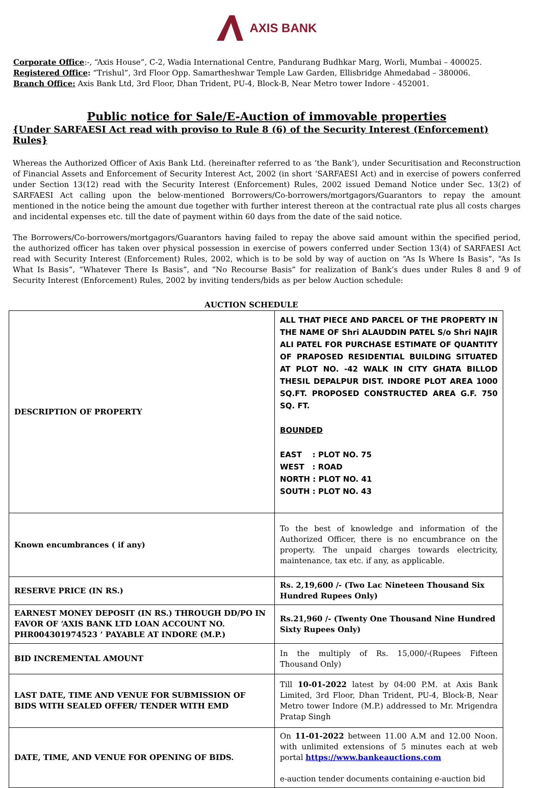AXIS BANK
Corporate Office:-, “Axis House”, C-2, Wadia International Centre, Pandurang Budhkar Marg, Worli, Mumbai – 400025.
Registered Office: “Trishul”, 3rd Floor Opp. Samartheshwar Temple Law Garden, Ellisbridge Ahmedabad – 380006.
Branch Office: Axis Bank Ltd, 3rd Floor, Dhan Trident, PU-4, Block-B, Near Metro tower Indore - 452001.
Public notice for Sale/E-Auction of immovable properties
{Under SARFAESI Act read with proviso to Rule 8 (6) of the Security Interest (Enforcement) Rules}
Whereas the Authorized Officer of Axis Bank Ltd. (hereinafter referred to as ‘the Bank’), under Securitisation and Reconstruction of Financial Assets and Enforcement of Security Interest Act, 2002 (in short ‘SARFAESI Act) and in exercise of powers conferred under Section 13(12) read with the Security Interest (Enforcement) Rules, 2002 issued Demand Notice under Sec. 13(2) of SARFAESI Act calling upon the below-mentioned Borrowers/Co-borrowers/mortgagors/Guarantors to repay the amount mentioned in the notice being the amount due together with further interest thereon at the contractual rate plus all costs charges and incidental expenses etc. till the date of payment within 60 days from the date of the said notice.
The Borrowers/Co-borrowers/mortgagors/Guarantors having failed to repay the above said amount within the specified period, the authorized officer has taken over physical possession in exercise of powers conferred under Section 13(4) of SARFAESI Act read with Security Interest (Enforcement) Rules, 2002, which is to be sold by way of auction on “As Is Where Is Basis”, “As Is What Is Basis”, “Whatever There Is Basis”, and “No Recourse Basis” for realization of Bank’s dues under Rules 8 and 9 of Security Interest (Enforcement) Rules, 2002 by inviting tenders/bids as per below Auction schedule:
AUCTION SCHEDULE
| DESCRIPTION OF PROPERTY | ALL THAT PIECE AND PARCEL OF THE PROPERTY IN THE NAME OF Shri ALAUDDIN PATEL S/o Shri NAJIR ALI PATEL FOR PURCHASE ESTIMATE OF QUANTITY OF PRAPOSED RESIDENTIAL BUILDING SITUATED AT PLOT NO. -42 WALK IN CITY GHATA BILLOD THESIL DEPALPUR DIST. INDORE PLOT AREA 1000 SQ.FT. PROPOSED CONSTRUCTED AREA G.F. 750 SQ. FT. BOUNDED EAST : PLOT NO. 75 WEST : ROAD NORTH : PLOT NO. 41 SOUTH : PLOT NO. 43 |
| Known encumbrances ( if any) | To the best of knowledge and information of the Authorized Officer, there is no encumbrance on the property. The unpaid charges towards electricity, maintenance, tax etc. if any, as applicable. |
| RESERVE PRICE (IN RS.) | Rs. 2,19,600 /- (Two Lac Nineteen Thousand Six Hundred Rupees Only) |
| EARNEST MONEY DEPOSIT (IN RS.) THROUGH DD/PO IN FAVOR OF ‘AXIS BANK LTD LOAN ACCOUNT NO. PHR004301974523 ’ PAYABLE AT INDORE (M.P.) | Rs.21,960 /- (Twenty One Thousand Nine Hundred Sixty Rupees Only) |
| BID INCREMENTAL AMOUNT | In the multiply of Rs. 15,000/-(Rupees Fifteen Thousand Only) |
| LAST DATE, TIME AND VENUE FOR SUBMISSION OF BIDS WITH SEALED OFFER/ TENDER WITH EMD | Till 10-01-2022 latest by 04:00 P.M. at Axis Bank Limited, 3rd Floor, Dhan Trident, PU-4, Block-B, Near Metro tower Indore (M.P.) addressed to Mr. Mrigendra Pratap Singh |
| DATE, TIME, AND VENUE FOR OPENING OF BIDS. | On 11-01-2022 between 11.00 A.M and 12.00 Noon. with unlimited extensions of 5 minutes each at web portal https://www.bankeauctions.com e-auction tender documents containing e-auction bid |